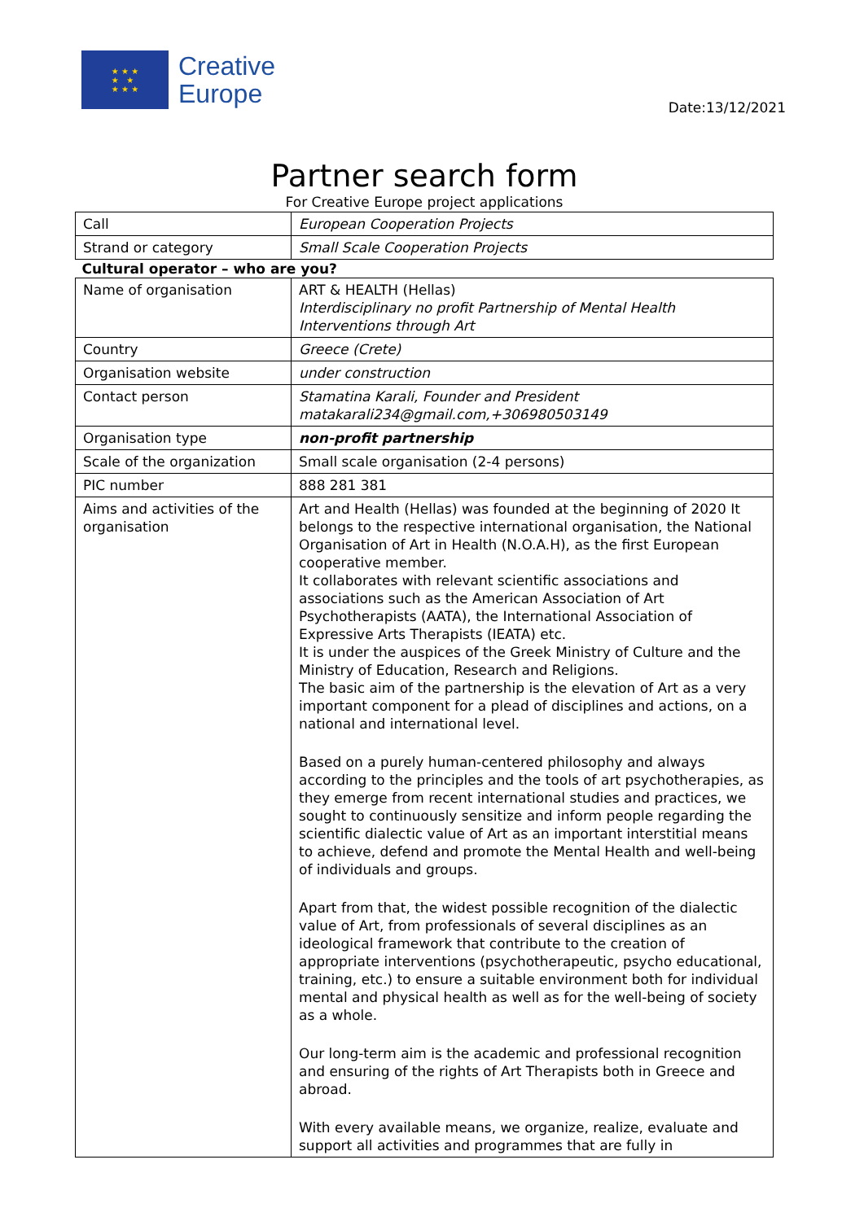★ ★ ★
★ ★
★ ★ ★
Creative
Europe
Date:13/12/2021
Partner search form
For Creative Europe project applications
| Call | European Cooperation Projects |
| Strand or category | Small Scale Cooperation Projects |
| Cultural operator – who are you? | |
| Name of organisation | ART & HEALTH (Hellas) Interdisciplinary no profit Partnership of Mental Health Interventions through Art |
| Country | Greece (Crete) |
| Organisation website | under construction |
| Contact person | Stamatina Karali, Founder and President matakarali234@gmail.com,+306980503149 |
| Organisation type | non-profit partnership |
| Scale of the organization | Small scale organisation (2-4 persons) |
| PIC number | 888 281 381 |
| Aims and activities of the organisation | Art and Health (Hellas) was founded at the beginning of 2020 It belongs to the respective international organisation, the National Organisation of Art in Health (N.O.A.H), as the first European cooperative member. It collaborates with relevant scientific associations and associations such as the American Association of Art Psychotherapists (AATA), the International Association of Expressive Arts Therapists (IEATA) etc. It is under the auspices of the Greek Ministry of Culture and the Ministry of Education, Research and Religions. The basic aim of the partnership is the elevation of Art as a very important component for a plead of disciplines and actions, on a national and international level. Based on a purely human-centered philosophy and always according to the principles and the tools of art psychotherapies, as they emerge from recent international studies and practices, we sought to continuously sensitize and inform people regarding the scientific dialectic value of Art as an important interstitial means to achieve, defend and promote the Mental Health and well-being of individuals and groups. Apart from that, the widest possible recognition of the dialectic value of Art, from professionals of several disciplines as an ideological framework that contribute to the creation of appropriate interventions (psychotherapeutic, psycho educational, training, etc.) to ensure a suitable environment both for individual mental and physical health as well as for the well-being of society as a whole. Our long-term aim is the academic and professional recognition and ensuring of the rights of Art Therapists both in Greece and abroad. With every available means, we organize, realize, evaluate and support all activities and programmes that are fully in |